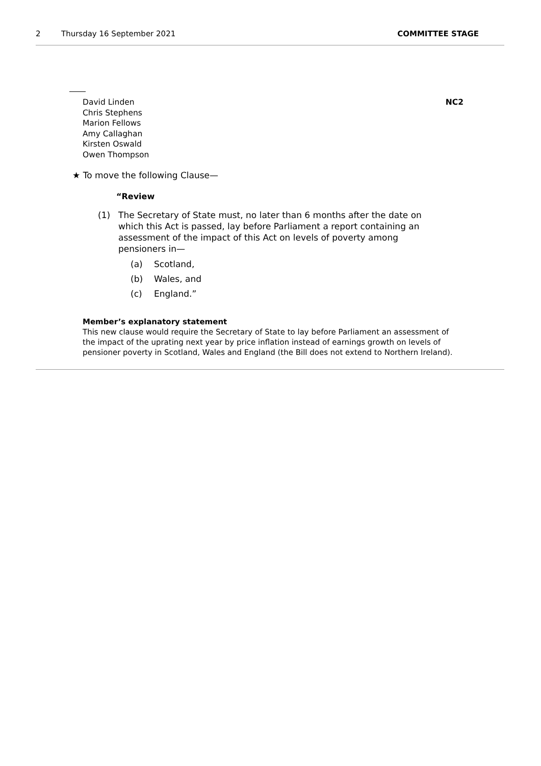2 Thursday 16 September 2021 COMMITTEE STAGE
David Linden
Chris Stephens
Marion Fellows
Amy Callaghan
Kirsten Oswald
Owen Thompson
NC2
★ To move the following Clause—
“Review
(1) The Secretary of State must, no later than 6 months after the date on which this Act is passed, lay before Parliament a report containing an assessment of the impact of this Act on levels of poverty among pensioners in—
(a) Scotland,
(b) Wales, and
(c) England.”
Member’s explanatory statement
This new clause would require the Secretary of State to lay before Parliament an assessment of the impact of the uprating next year by price inflation instead of earnings growth on levels of pensioner poverty in Scotland, Wales and England (the Bill does not extend to Northern Ireland).